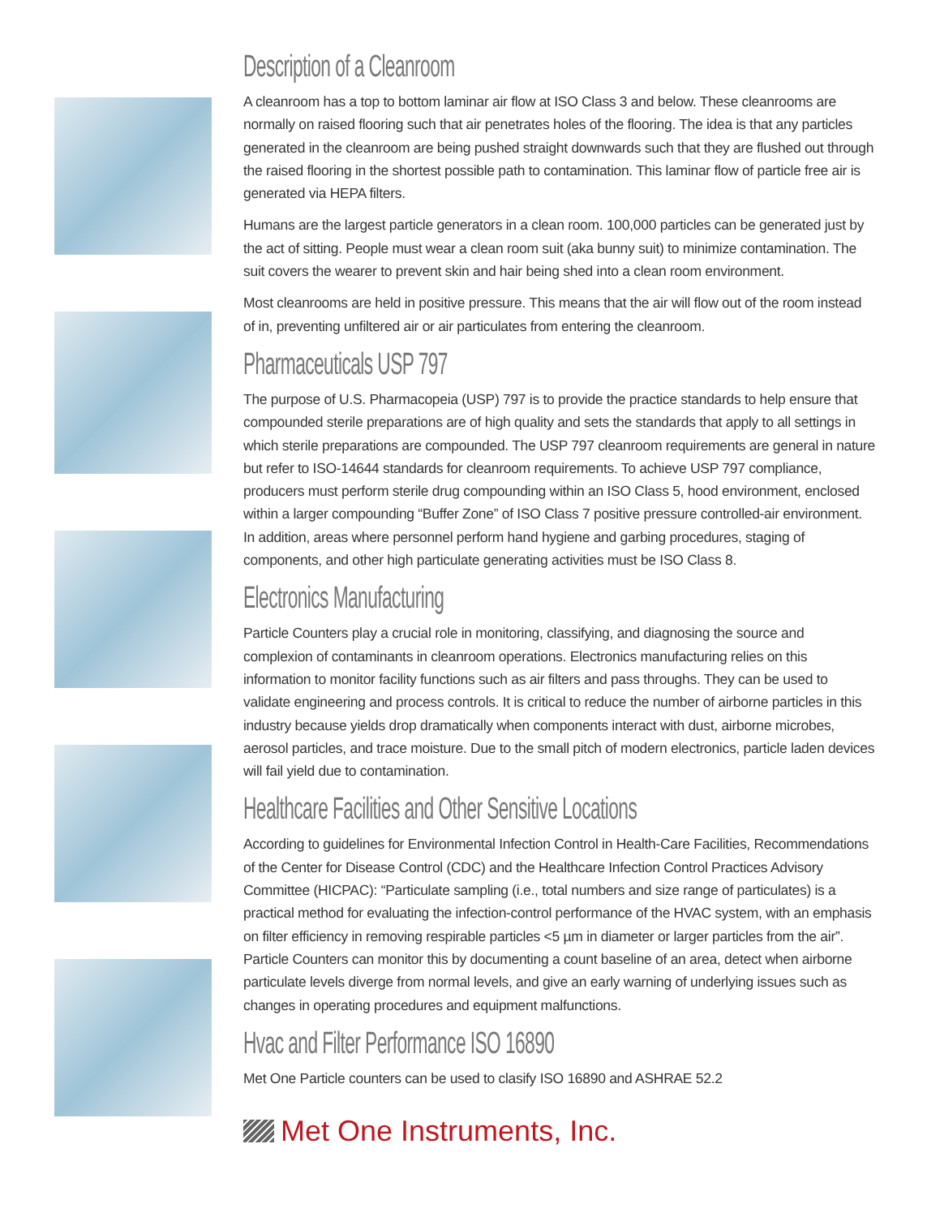Description of a Cleanroom
A cleanroom has a top to bottom laminar air flow at ISO Class 3 and below. These cleanrooms are normally on raised flooring such that air penetrates holes of the flooring. The idea is that any particles generated in the cleanroom are being pushed straight downwards such that they are flushed out through the raised flooring in the shortest possible path to contamination. This laminar flow of particle free air is generated via HEPA filters.
Humans are the largest particle generators in a clean room. 100,000 particles can be generated just by the act of sitting. People must wear a clean room suit (aka bunny suit) to minimize contamination. The suit covers the wearer to prevent skin and hair being shed into a clean room environment.
Most cleanrooms are held in positive pressure. This means that the air will flow out of the room instead of in, preventing unfiltered air or air particulates from entering the cleanroom.
Pharmaceuticals USP 797
The purpose of U.S. Pharmacopeia (USP) 797 is to provide the practice standards to help ensure that compounded sterile preparations are of high quality and sets the standards that apply to all settings in which sterile preparations are compounded. The USP 797 cleanroom requirements are general in nature but refer to ISO-14644 standards for cleanroom requirements. To achieve USP 797 compliance, producers must perform sterile drug compounding within an ISO Class 5, hood environment, enclosed within a larger compounding “Buffer Zone” of ISO Class 7 positive pressure controlled-air environment. In addition, areas where personnel perform hand hygiene and garbing procedures, staging of components, and other high particulate generating activities must be ISO Class 8.
Electronics Manufacturing
Particle Counters play a crucial role in monitoring, classifying, and diagnosing the source and complexion of contaminants in cleanroom operations. Electronics manufacturing relies on this information to monitor facility functions such as air filters and pass throughs. They can be used to validate engineering and process controls. It is critical to reduce the number of airborne particles in this industry because yields drop dramatically when components interact with dust, airborne microbes, aerosol particles, and trace moisture. Due to the small pitch of modern electronics, particle laden devices will fail yield due to contamination.
Healthcare Facilities and Other Sensitive Locations
According to guidelines for Environmental Infection Control in Health-Care Facilities, Recommendations of the Center for Disease Control (CDC) and the Healthcare Infection Control Practices Advisory Committee (HICPAC): “Particulate sampling (i.e., total numbers and size range of particulates) is a practical method for evaluating the infection-control performance of the HVAC system, with an emphasis on filter efficiency in removing respirable particles <5 µm in diameter or larger particles from the air”. Particle Counters can monitor this by documenting a count baseline of an area, detect when airborne particulate levels diverge from normal levels, and give an early warning of underlying issues such as changes in operating procedures and equipment malfunctions.
Hvac and Filter Performance ISO 16890
Met One Particle counters can be used to clasify ISO 16890 and ASHRAE 52.2
Met One Instruments, Inc.